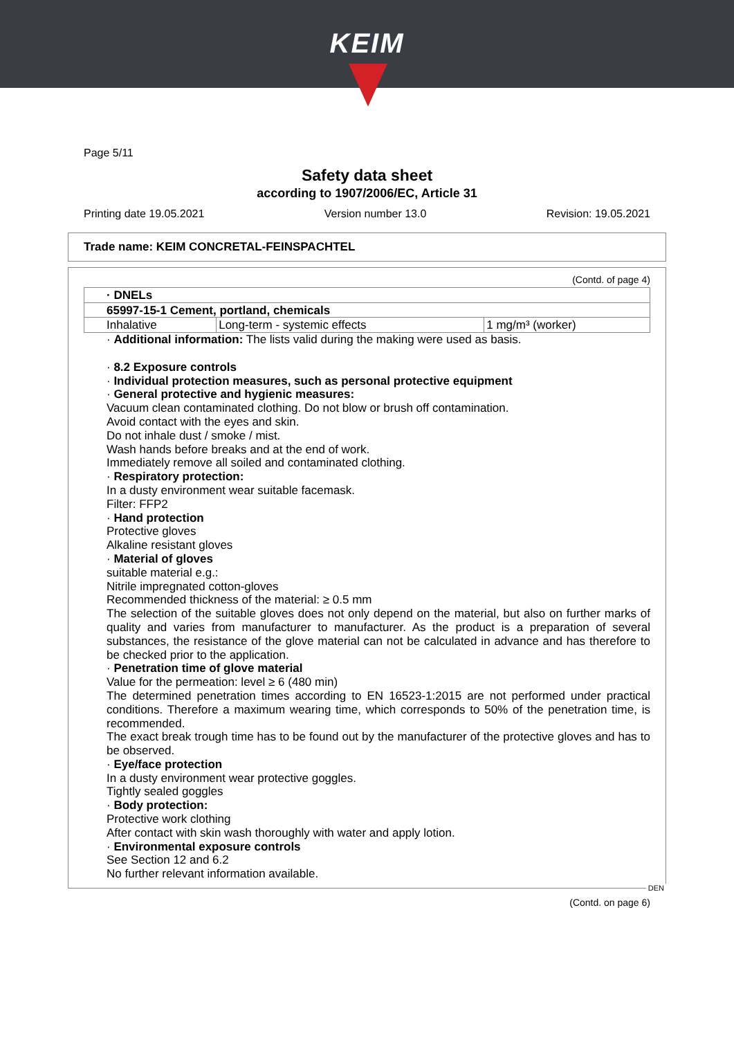KEIM
Page 5/11
Safety data sheet
according to 1907/2006/EC, Article 31
Printing date 19.05.2021 Version number 13.0 Revision: 19.05.2021
Trade name: KEIM CONCRETAL-FEINSPACHTEL
(Contd. of page 4)
| · DNELs | | |
| 65997-15-1 Cement, portland, chemicals | | |
| Inhalative | Long-term - systemic effects | 1 mg/m³ (worker) |
· Additional information: The lists valid during the making were used as basis.
· 8.2 Exposure controls
· Individual protection measures, such as personal protective equipment
· General protective and hygienic measures:
Vacuum clean contaminated clothing. Do not blow or brush off contamination.
Avoid contact with the eyes and skin.
Do not inhale dust / smoke / mist.
Wash hands before breaks and at the end of work.
Immediately remove all soiled and contaminated clothing.
· Respiratory protection:
In a dusty environment wear suitable facemask.
Filter: FFP2
· Hand protection
Protective gloves
Alkaline resistant gloves
· Material of gloves
suitable material e.g.:
Nitrile impregnated cotton-gloves
Recommended thickness of the material: ≥ 0.5 mm
The selection of the suitable gloves does not only depend on the material, but also on further marks of quality and varies from manufacturer to manufacturer. As the product is a preparation of several substances, the resistance of the glove material can not be calculated in advance and has therefore to be checked prior to the application.
· Penetration time of glove material
Value for the permeation: level ≥ 6 (480 min)
The determined penetration times according to EN 16523-1:2015 are not performed under practical conditions. Therefore a maximum wearing time, which corresponds to 50% of the penetration time, is recommended.
The exact break trough time has to be found out by the manufacturer of the protective gloves and has to be observed.
· Eye/face protection
In a dusty environment wear protective goggles.
Tightly sealed goggles
· Body protection:
Protective work clothing
After contact with skin wash thoroughly with water and apply lotion.
· Environmental exposure controls
See Section 12 and 6.2
No further relevant information available.
DEN
(Contd. on page 6)